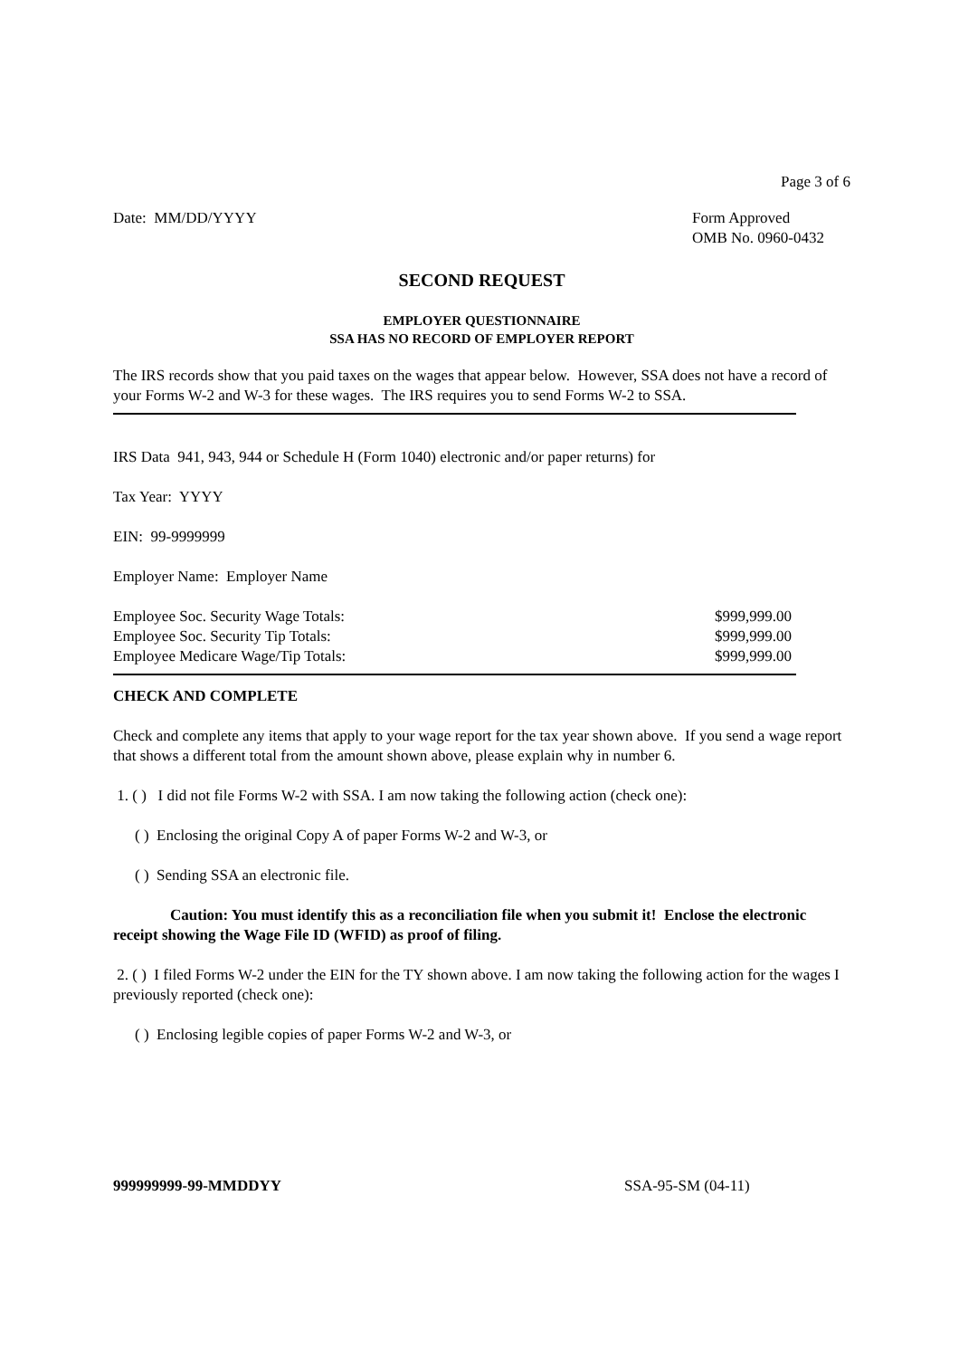Page 3 of 6
Date: MM/DD/YYYY Form Approved
OMB No. 0960-0432
SECOND REQUEST
EMPLOYER QUESTIONNAIRE
SSA HAS NO RECORD OF EMPLOYER REPORT
The IRS records show that you paid taxes on the wages that appear below. However, SSA does not have a record of your Forms W-2 and W-3 for these wages. The IRS requires you to send Forms W-2 to SSA.
IRS Data 941, 943, 944 or Schedule H (Form 1040) electronic and/or paper returns) for
Tax Year: YYYY
EIN: 99-9999999
Employer Name: Employer Name
Employee Soc. Security Wage Totals: $999,999.00
Employee Soc. Security Tip Totals: $999,999.00
Employee Medicare Wage/Tip Totals: $999,999.00
CHECK AND COMPLETE
Check and complete any items that apply to your wage report for the tax year shown above. If you send a wage report that shows a different total from the amount shown above, please explain why in number 6.
1. ( ) I did not file Forms W-2 with SSA. I am now taking the following action (check one):
( ) Enclosing the original Copy A of paper Forms W-2 and W-3, or
( ) Sending SSA an electronic file.
Caution: You must identify this as a reconciliation file when you submit it! Enclose the electronic receipt showing the Wage File ID (WFID) as proof of filing.
2. ( ) I filed Forms W-2 under the EIN for the TY shown above. I am now taking the following action for the wages I previously reported (check one):
( ) Enclosing legible copies of paper Forms W-2 and W-3, or
999999999-99-MMDDYY SSA-95-SM (04-11)